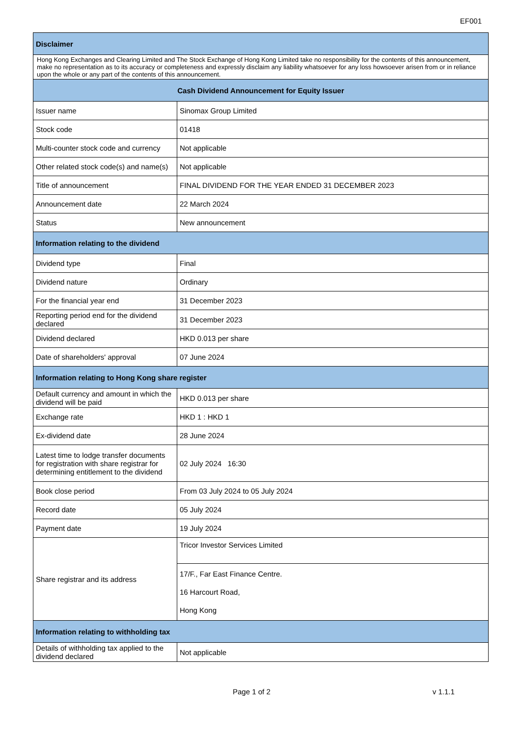EF001
| Disclaimer | |
| Hong Kong Exchanges and Clearing Limited and The Stock Exchange of Hong Kong Limited take no responsibility for the contents of this announcement, make no representation as to its accuracy or completeness and expressly disclaim any liability whatsoever for any loss howsoever arisen from or in reliance upon the whole or any part of the contents of this announcement. | |
| Cash Dividend Announcement for Equity Issuer | |
| Issuer name | Sinomax Group Limited |
| Stock code | 01418 |
| Multi-counter stock code and currency | Not applicable |
| Other related stock code(s) and name(s) | Not applicable |
| Title of announcement | FINAL DIVIDEND FOR THE YEAR ENDED 31 DECEMBER 2023 |
| Announcement date | 22 March 2024 |
| Status | New announcement |
| Information relating to the dividend | |
| Dividend type | Final |
| Dividend nature | Ordinary |
| For the financial year end | 31 December 2023 |
| Reporting period end for the dividend declared | 31 December 2023 |
| Dividend declared | HKD 0.013 per share |
| Date of shareholders' approval | 07 June 2024 |
| Information relating to Hong Kong share register | |
| Default currency and amount in which the dividend will be paid | HKD 0.013 per share |
| Exchange rate | HKD 1 : HKD 1 |
| Ex-dividend date | 28 June 2024 |
| Latest time to lodge transfer documents for registration with share registrar for determining entitlement to the dividend | 02 July 2024 16:30 |
| Book close period | From 03 July 2024 to 05 July 2024 |
| Record date | 05 July 2024 |
| Payment date | 19 July 2024 |
| Share registrar and its address | Tricor Investor Services Limited |
| | 17/F., Far East Finance Centre. 16 Harcourt Road, Hong Kong |
| Information relating to withholding tax | |
| Details of withholding tax applied to the dividend declared | Not applicable |
Page 1 of 2 v 1.1.1